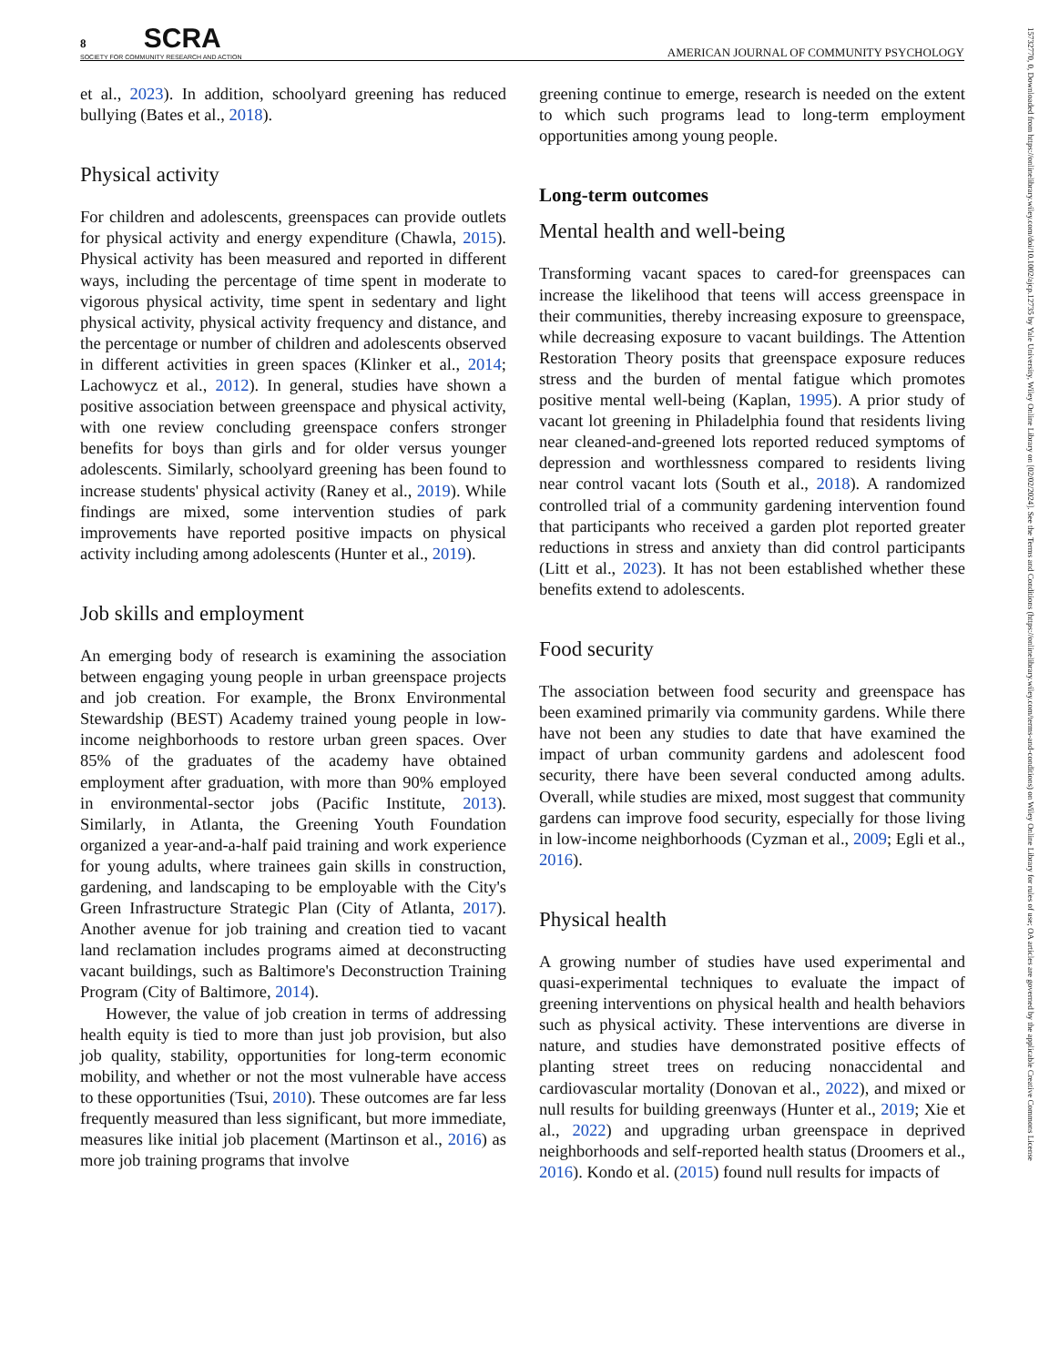8 SCRA
SOCIETY FOR COMMUNITY RESEARCH AND ACTION AMERICAN JOURNAL OF COMMUNITY PSYCHOLOGY
et al., 2023). In addition, schoolyard greening has reduced bullying (Bates et al., 2018).
Physical activity
For children and adolescents, greenspaces can provide outlets for physical activity and energy expenditure (Chawla, 2015). Physical activity has been measured and reported in different ways, including the percentage of time spent in moderate to vigorous physical activity, time spent in sedentary and light physical activity, physical activity frequency and distance, and the percentage or number of children and adolescents observed in different activities in green spaces (Klinker et al., 2014; Lachowycz et al., 2012). In general, studies have shown a positive association between greenspace and physical activity, with one review concluding greenspace confers stronger benefits for boys than girls and for older versus younger adolescents. Similarly, schoolyard greening has been found to increase students' physical activity (Raney et al., 2019). While findings are mixed, some intervention studies of park improvements have reported positive impacts on physical activity including among adolescents (Hunter et al., 2019).
Job skills and employment
An emerging body of research is examining the association between engaging young people in urban greenspace projects and job creation. For example, the Bronx Environmental Stewardship (BEST) Academy trained young people in low-income neighborhoods to restore urban green spaces. Over 85% of the graduates of the academy have obtained employment after graduation, with more than 90% employed in environmental-sector jobs (Pacific Institute, 2013). Similarly, in Atlanta, the Greening Youth Foundation organized a year-and-a-half paid training and work experience for young adults, where trainees gain skills in construction, gardening, and landscaping to be employable with the City's Green Infrastructure Strategic Plan (City of Atlanta, 2017). Another avenue for job training and creation tied to vacant land reclamation includes programs aimed at deconstructing vacant buildings, such as Baltimore's Deconstruction Training Program (City of Baltimore, 2014).
However, the value of job creation in terms of addressing health equity is tied to more than just job provision, but also job quality, stability, opportunities for long-term economic mobility, and whether or not the most vulnerable have access to these opportunities (Tsui, 2010). These outcomes are far less frequently measured than less significant, but more immediate, measures like initial job placement (Martinson et al., 2016) as more job training programs that involve
greening continue to emerge, research is needed on the extent to which such programs lead to long-term employment opportunities among young people.
Long-term outcomes
Mental health and well-being
Transforming vacant spaces to cared-for greenspaces can increase the likelihood that teens will access greenspace in their communities, thereby increasing exposure to greenspace, while decreasing exposure to vacant buildings. The Attention Restoration Theory posits that greenspace exposure reduces stress and the burden of mental fatigue which promotes positive mental well-being (Kaplan, 1995). A prior study of vacant lot greening in Philadelphia found that residents living near cleaned-and-greened lots reported reduced symptoms of depression and worthlessness compared to residents living near control vacant lots (South et al., 2018). A randomized controlled trial of a community gardening intervention found that participants who received a garden plot reported greater reductions in stress and anxiety than did control participants (Litt et al., 2023). It has not been established whether these benefits extend to adolescents.
Food security
The association between food security and greenspace has been examined primarily via community gardens. While there have not been any studies to date that have examined the impact of urban community gardens and adolescent food security, there have been several conducted among adults. Overall, while studies are mixed, most suggest that community gardens can improve food security, especially for those living in low-income neighborhoods (Cyzman et al., 2009; Egli et al., 2016).
Physical health
A growing number of studies have used experimental and quasi-experimental techniques to evaluate the impact of greening interventions on physical health and health behaviors such as physical activity. These interventions are diverse in nature, and studies have demonstrated positive effects of planting street trees on reducing nonaccidental and cardiovascular mortality (Donovan et al., 2022), and mixed or null results for building greenways (Hunter et al., 2019; Xie et al., 2022) and upgrading urban greenspace in deprived neighborhoods and self-reported health status (Droomers et al., 2016). Kondo et al. (2015) found null results for impacts of
15732770, 0, Downloaded from https://onlinelibrary.wiley.com/doi/10.1002/ajcp.12735 by Yale University, Wiley Online Library on [02/02/2024]. See the Terms and Conditions (https://onlinelibrary.wiley.com/terms-and-conditions) on Wiley Online Library for rules of use; OA articles are governed by the applicable Creative Commons License